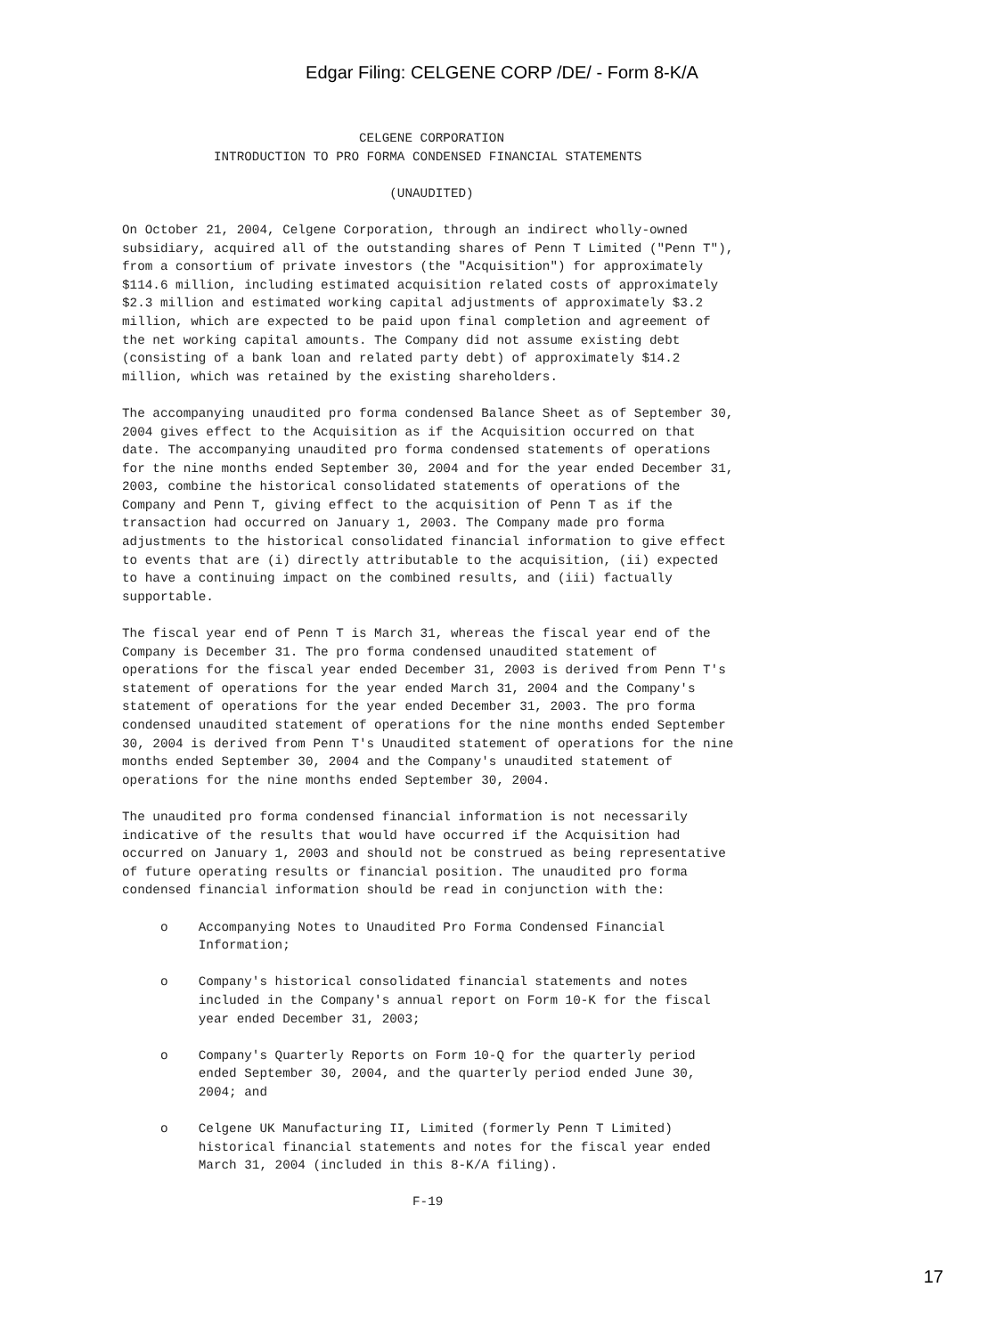Edgar Filing: CELGENE CORP /DE/ - Form 8-K/A
                               CELGENE CORPORATION
            INTRODUCTION TO PRO FORMA CONDENSED FINANCIAL STATEMENTS

                                   (UNAUDITED)

On October 21, 2004, Celgene Corporation, through an indirect wholly-owned
subsidiary, acquired all of the outstanding shares of Penn T Limited ("Penn T"),
from a consortium of private investors (the "Acquisition") for approximately
$114.6 million, including estimated acquisition related costs of approximately
$2.3 million and estimated working capital adjustments of approximately $3.2
million, which are expected to be paid upon final completion and agreement of
the net working capital amounts. The Company did not assume existing debt
(consisting of a bank loan and related party debt) of approximately $14.2
million, which was retained by the existing shareholders.

The accompanying unaudited pro forma condensed Balance Sheet as of September 30,
2004 gives effect to the Acquisition as if the Acquisition occurred on that
date. The accompanying unaudited pro forma condensed statements of operations
for the nine months ended September 30, 2004 and for the year ended December 31,
2003, combine the historical consolidated statements of operations of the
Company and Penn T, giving effect to the acquisition of Penn T as if the
transaction had occurred on January 1, 2003. The Company made pro forma
adjustments to the historical consolidated financial information to give effect
to events that are (i) directly attributable to the acquisition, (ii) expected
to have a continuing impact on the combined results, and (iii) factually
supportable.

The fiscal year end of Penn T is March 31, whereas the fiscal year end of the
Company is December 31. The pro forma condensed unaudited statement of
operations for the fiscal year ended December 31, 2003 is derived from Penn T's
statement of operations for the year ended March 31, 2004 and the Company's
statement of operations for the year ended December 31, 2003. The pro forma
condensed unaudited statement of operations for the nine months ended September
30, 2004 is derived from Penn T's Unaudited statement of operations for the nine
months ended September 30, 2004 and the Company's unaudited statement of
operations for the nine months ended September 30, 2004.

The unaudited pro forma condensed financial information is not necessarily
indicative of the results that would have occurred if the Acquisition had
occurred on January 1, 2003 and should not be construed as being representative
of future operating results or financial position. The unaudited pro forma
condensed financial information should be read in conjunction with the:

     o    Accompanying Notes to Unaudited Pro Forma Condensed Financial
          Information;

     o    Company's historical consolidated financial statements and notes
          included in the Company's annual report on Form 10-K for the fiscal
          year ended December 31, 2003;

     o    Company's Quarterly Reports on Form 10-Q for the quarterly period
          ended September 30, 2004, and the quarterly period ended June 30,
          2004; and

     o    Celgene UK Manufacturing II, Limited (formerly Penn T Limited)
          historical financial statements and notes for the fiscal year ended
          March 31, 2004 (included in this 8-K/A filing).

                                      F-19
17